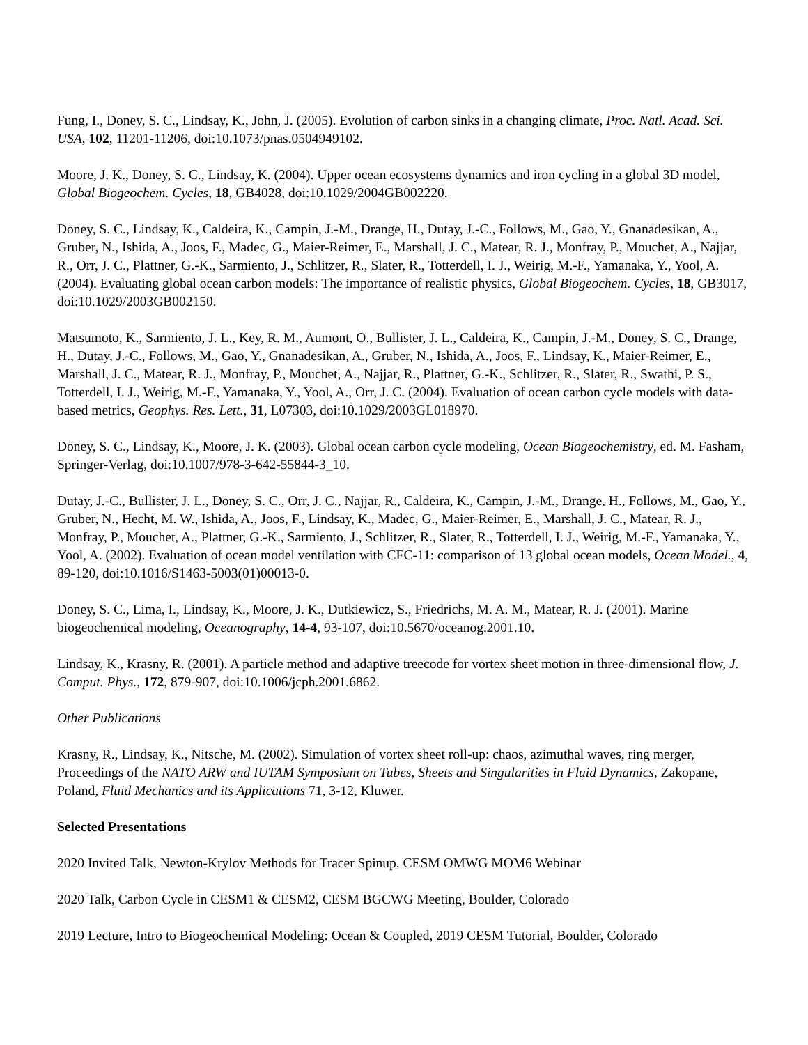Fung, I., Doney, S. C., Lindsay, K., John, J. (2005). Evolution of carbon sinks in a changing climate, Proc. Natl. Acad. Sci. USA, 102, 11201-11206, doi:10.1073/pnas.0504949102.
Moore, J. K., Doney, S. C., Lindsay, K. (2004). Upper ocean ecosystems dynamics and iron cycling in a global 3D model, Global Biogeochem. Cycles, 18, GB4028, doi:10.1029/2004GB002220.
Doney, S. C., Lindsay, K., Caldeira, K., Campin, J.-M., Drange, H., Dutay, J.-C., Follows, M., Gao, Y., Gnanadesikan, A., Gruber, N., Ishida, A., Joos, F., Madec, G., Maier-Reimer, E., Marshall, J. C., Matear, R. J., Monfray, P., Mouchet, A., Najjar, R., Orr, J. C., Plattner, G.-K., Sarmiento, J., Schlitzer, R., Slater, R., Totterdell, I. J., Weirig, M.-F., Yamanaka, Y., Yool, A. (2004). Evaluating global ocean carbon models: The importance of realistic physics, Global Biogeochem. Cycles, 18, GB3017, doi:10.1029/2003GB002150.
Matsumoto, K., Sarmiento, J. L., Key, R. M., Aumont, O., Bullister, J. L., Caldeira, K., Campin, J.-M., Doney, S. C., Drange, H., Dutay, J.-C., Follows, M., Gao, Y., Gnanadesikan, A., Gruber, N., Ishida, A., Joos, F., Lindsay, K., Maier-Reimer, E., Marshall, J. C., Matear, R. J., Monfray, P., Mouchet, A., Najjar, R., Plattner, G.-K., Schlitzer, R., Slater, R., Swathi, P. S., Totterdell, I. J., Weirig, M.-F., Yamanaka, Y., Yool, A., Orr, J. C. (2004). Evaluation of ocean carbon cycle models with data-based metrics, Geophys. Res. Lett., 31, L07303, doi:10.1029/2003GL018970.
Doney, S. C., Lindsay, K., Moore, J. K. (2003). Global ocean carbon cycle modeling, Ocean Biogeochemistry, ed. M. Fasham, Springer-Verlag, doi:10.1007/978-3-642-55844-3_10.
Dutay, J.-C., Bullister, J. L., Doney, S. C., Orr, J. C., Najjar, R., Caldeira, K., Campin, J.-M., Drange, H., Follows, M., Gao, Y., Gruber, N., Hecht, M. W., Ishida, A., Joos, F., Lindsay, K., Madec, G., Maier-Reimer, E., Marshall, J. C., Matear, R. J., Monfray, P., Mouchet, A., Plattner, G.-K., Sarmiento, J., Schlitzer, R., Slater, R., Totterdell, I. J., Weirig, M.-F., Yamanaka, Y., Yool, A. (2002). Evaluation of ocean model ventilation with CFC-11: comparison of 13 global ocean models, Ocean Model., 4, 89-120, doi:10.1016/S1463-5003(01)00013-0.
Doney, S. C., Lima, I., Lindsay, K., Moore, J. K., Dutkiewicz, S., Friedrichs, M. A. M., Matear, R. J. (2001). Marine biogeochemical modeling, Oceanography, 14-4, 93-107, doi:10.5670/oceanog.2001.10.
Lindsay, K., Krasny, R. (2001). A particle method and adaptive treecode for vortex sheet motion in three-dimensional flow, J. Comput. Phys., 172, 879-907, doi:10.1006/jcph.2001.6862.
Other Publications
Krasny, R., Lindsay, K., Nitsche, M. (2002). Simulation of vortex sheet roll-up: chaos, azimuthal waves, ring merger, Proceedings of the NATO ARW and IUTAM Symposium on Tubes, Sheets and Singularities in Fluid Dynamics, Zakopane, Poland, Fluid Mechanics and its Applications 71, 3-12, Kluwer.
Selected Presentations
2020 Invited Talk, Newton-Krylov Methods for Tracer Spinup, CESM OMWG MOM6 Webinar
2020 Talk, Carbon Cycle in CESM1 & CESM2, CESM BGCWG Meeting, Boulder, Colorado
2019 Lecture, Intro to Biogeochemical Modeling: Ocean & Coupled, 2019 CESM Tutorial, Boulder, Colorado